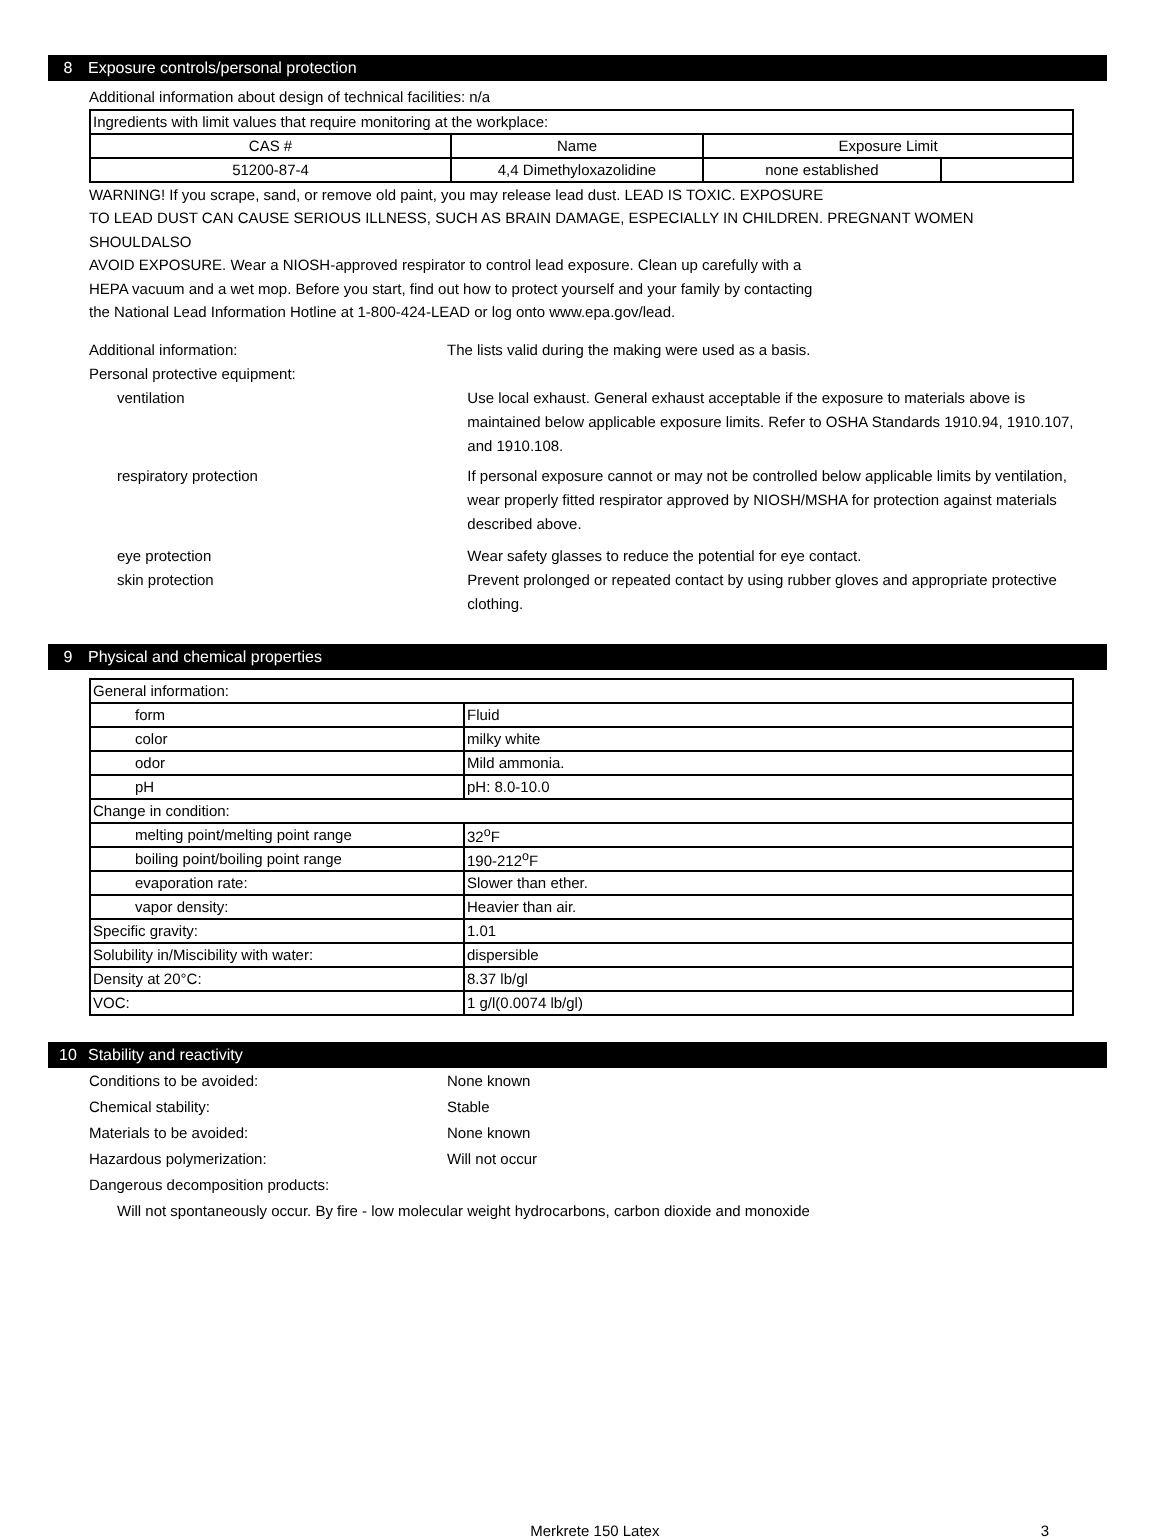8 Exposure controls/personal protection
Additional information about design of technical facilities: n/a
| Ingredients with limit values that require monitoring at the workplace: | | | |
| CAS # | Name | Exposure Limit | |
| 51200-87-4 | 4,4 Dimethyloxazolidine | none established | |
WARNING! If you scrape, sand, or remove old paint, you may release lead dust. LEAD IS TOXIC. EXPOSURE
TO LEAD DUST CAN CAUSE SERIOUS ILLNESS, SUCH AS BRAIN DAMAGE, ESPECIALLY IN CHILDREN. PREGNANT WOMEN SHOULDALSO
AVOID EXPOSURE. Wear a NIOSH-approved respirator to control lead exposure. Clean up carefully with a
HEPA vacuum and a wet mop. Before you start, find out how to protect yourself and your family by contacting
the National Lead Information Hotline at 1-800-424-LEAD or log onto www.epa.gov/lead.
Additional information: The lists valid during the making were used as a basis.
Personal protective equipment:
ventilation Use local exhaust. General exhaust acceptable if the exposure to materials above is maintained below applicable exposure limits. Refer to OSHA Standards 1910.94, 1910.107, and 1910.108.
respiratory protection If personal exposure cannot or may not be controlled below applicable limits by ventilation, wear properly fitted respirator approved by NIOSH/MSHA for protection against materials described above.
eye protection Wear safety glasses to reduce the potential for eye contact.
skin protection Prevent prolonged or repeated contact by using rubber gloves and appropriate protective clothing.
9 Physical and chemical properties
| General information: | |
| form | Fluid |
| color | milky white |
| odor | Mild ammonia. |
| pH | pH: 8.0-10.0 |
| Change in condition: | |
| melting point/melting point range | 32<sup>o</sup>F |
| boiling point/boiling point range | 190-212<sup>o</sup>F |
| evaporation rate: | Slower than ether. |
| vapor density: | Heavier than air. |
| Specific gravity: | 1.01 |
| Solubility in/Miscibility with water: | dispersible |
| Density at 20°C: | 8.37 lb/gl |
| VOC: | 1 g/l(0.0074 lb/gl) |
10 Stability and reactivity
Conditions to be avoided: None known
Chemical stability: Stable
Materials to be avoided: None known
Hazardous polymerization: Will not occur
Dangerous decomposition products:
Will not spontaneously occur. By fire - low molecular weight hydrocarbons, carbon dioxide and monoxide
Merkrete 150 Latex 3